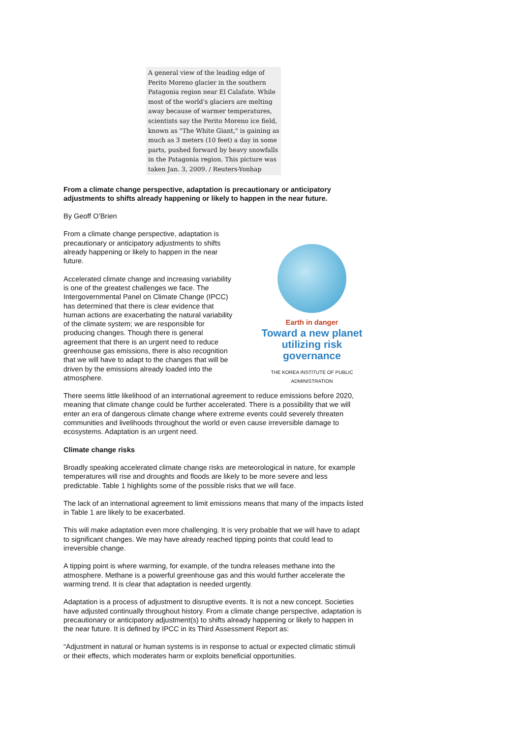A general view of the leading edge of Perito Moreno glacier in the southern Patagonia region near El Calafate. While most of the world's glaciers are melting away because of warmer temperatures, scientists say the Perito Moreno ice field, known as "The White Giant," is gaining as much as 3 meters (10 feet) a day in some parts, pushed forward by heavy snowfalls in the Patagonia region. This picture was taken Jan. 3, 2009. / Reuters-Yonhap
From a climate change perspective, adaptation is precautionary or anticipatory adjustments to shifts already happening or likely to happen in the near future.
By Geoff O’Brien
Earth in danger
Toward a new planet utilizing risk governance
THE KOREA INSTITUTE OF PUBLIC ADMINISTRATION
From a climate change perspective, adaptation is precautionary or anticipatory adjustments to shifts already happening or likely to happen in the near future.
Accelerated climate change and increasing variability is one of the greatest challenges we face. The Intergovernmental Panel on Climate Change (IPCC) has determined that there is clear evidence that human actions are exacerbating the natural variability of the climate system; we are responsible for producing changes. Though there is general agreement that there is an urgent need to reduce greenhouse gas emissions, there is also recognition that we will have to adapt to the changes that will be driven by the emissions already loaded into the atmosphere.
There seems little likelihood of an international agreement to reduce emissions before 2020, meaning that climate change could be further accelerated. There is a possibility that we will enter an era of dangerous climate change where extreme events could severely threaten communities and livelihoods throughout the world or even cause irreversible damage to ecosystems. Adaptation is an urgent need.
Climate change risks
Broadly speaking accelerated climate change risks are meteorological in nature, for example temperatures will rise and droughts and floods are likely to be more severe and less predictable. Table 1 highlights some of the possible risks that we will face.
The lack of an international agreement to limit emissions means that many of the impacts listed in Table 1 are likely to be exacerbated.
This will make adaptation even more challenging. It is very probable that we will have to adapt to significant changes. We may have already reached tipping points that could lead to irreversible change.
A tipping point is where warming, for example, of the tundra releases methane into the atmosphere. Methane is a powerful greenhouse gas and this would further accelerate the warming trend. It is clear that adaptation is needed urgently.
Adaptation is a process of adjustment to disruptive events. It is not a new concept. Societies have adjusted continually throughout history. From a climate change perspective, adaptation is precautionary or anticipatory adjustment(s) to shifts already happening or likely to happen in the near future. It is defined by IPCC in its Third Assessment Report as:
“Adjustment in natural or human systems is in response to actual or expected climatic stimuli or their effects, which moderates harm or exploits beneficial opportunities.